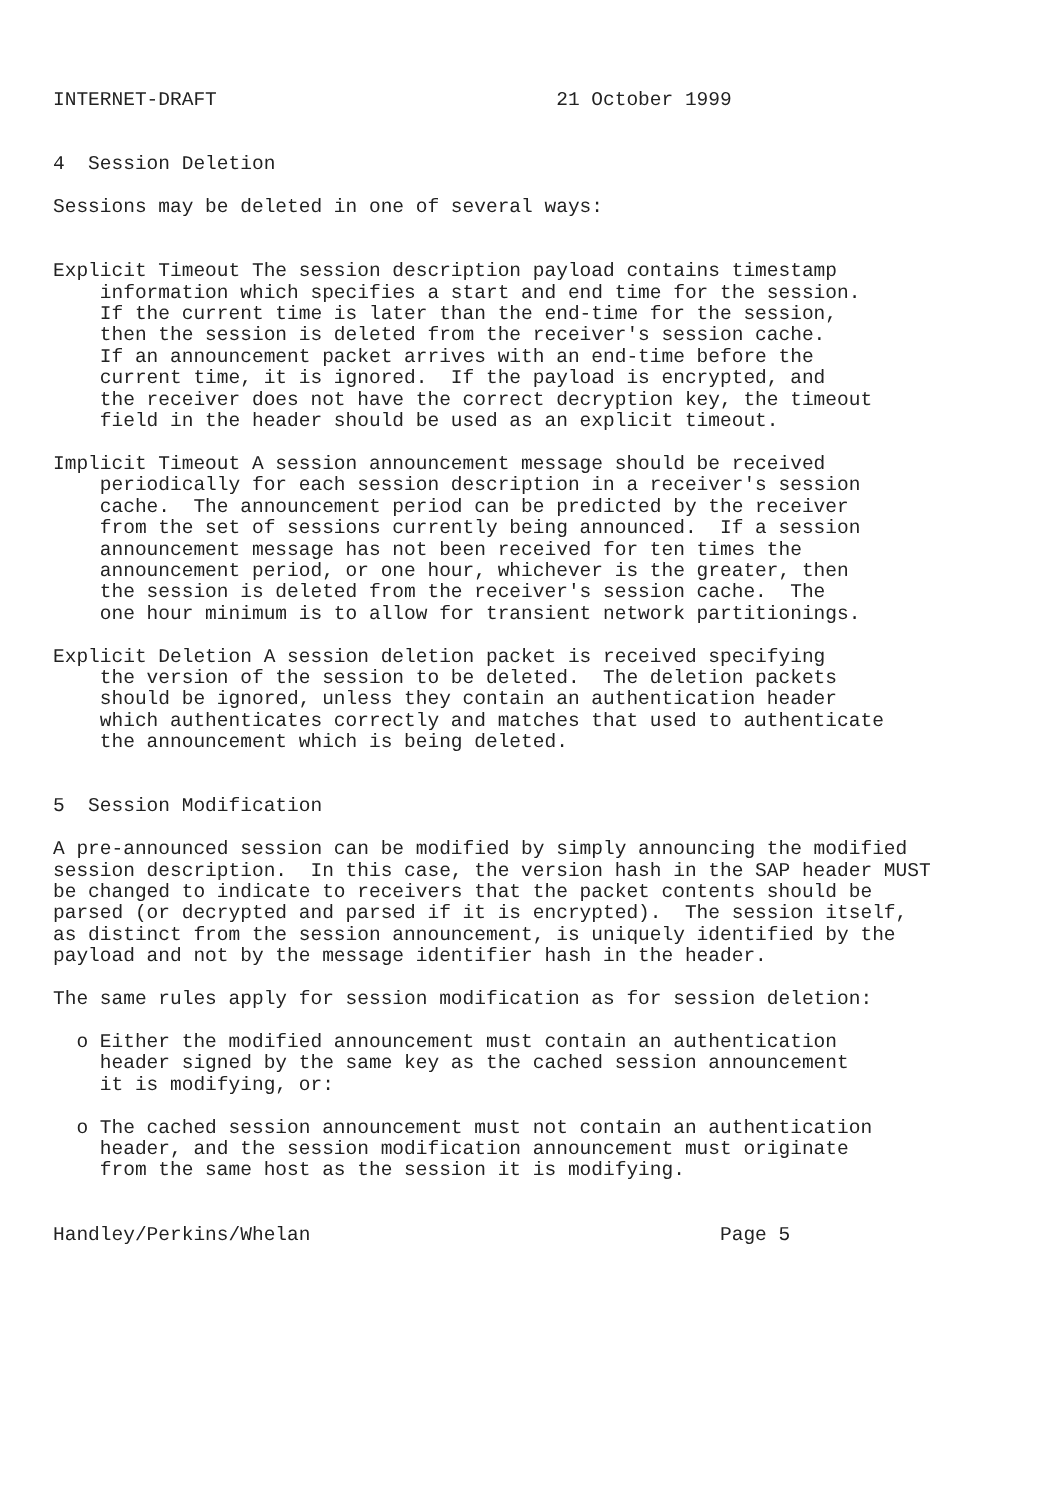INTERNET-DRAFT                             21 October 1999


4  Session Deletion

Sessions may be deleted in one of several ways:


Explicit Timeout The session description payload contains timestamp
    information which specifies a start and end time for the session.
    If the current time is later than the end-time for the session,
    then the session is deleted from the receiver's session cache.
    If an announcement packet arrives with an end-time before the
    current time, it is ignored.  If the payload is encrypted, and
    the receiver does not have the correct decryption key, the timeout
    field in the header should be used as an explicit timeout.

Implicit Timeout A session announcement message should be received
    periodically for each session description in a receiver's session
    cache.  The announcement period can be predicted by the receiver
    from the set of sessions currently being announced.  If a session
    announcement message has not been received for ten times the
    announcement period, or one hour, whichever is the greater, then
    the session is deleted from the receiver's session cache.  The
    one hour minimum is to allow for transient network partitionings.

Explicit Deletion A session deletion packet is received specifying
    the version of the session to be deleted.  The deletion packets
    should be ignored, unless they contain an authentication header
    which authenticates correctly and matches that used to authenticate
    the announcement which is being deleted.


5  Session Modification

A pre-announced session can be modified by simply announcing the modified
session description.  In this case, the version hash in the SAP header MUST
be changed to indicate to receivers that the packet contents should be
parsed (or decrypted and parsed if it is encrypted).  The session itself,
as distinct from the session announcement, is uniquely identified by the
payload and not by the message identifier hash in the header.

The same rules apply for session modification as for session deletion:

  o Either the modified announcement must contain an authentication
    header signed by the same key as the cached session announcement
    it is modifying, or:

  o The cached session announcement must not contain an authentication
    header, and the session modification announcement must originate
    from the same host as the session it is modifying.


Handley/Perkins/Whelan                                   Page 5